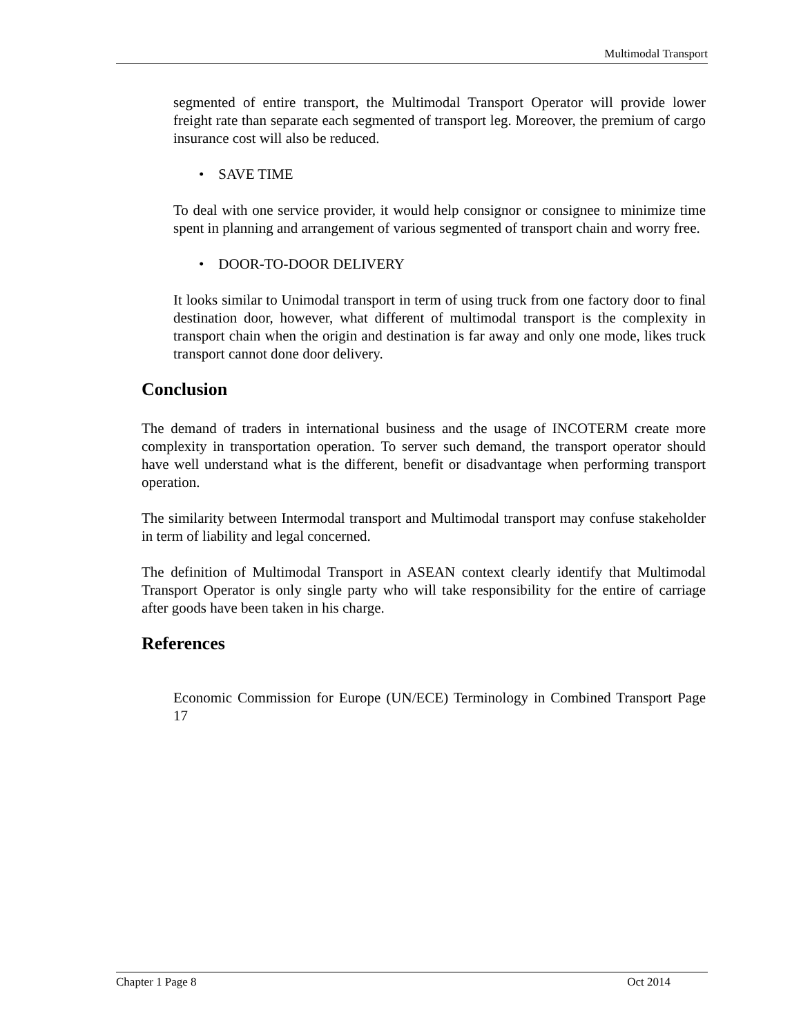Multimodal Transport
segmented of entire transport, the Multimodal Transport Operator will provide lower freight rate than separate each segmented of transport leg. Moreover, the premium of cargo insurance cost will also be reduced.
• SAVE TIME
To deal with one service provider, it would help consignor or consignee to minimize time spent in planning and arrangement of various segmented of transport chain and worry free.
• DOOR-TO-DOOR DELIVERY
It looks similar to Unimodal transport in term of using truck from one factory door to final destination door, however, what different of multimodal transport is the complexity in transport chain when the origin and destination is far away and only one mode, likes truck transport cannot done door delivery.
Conclusion
The demand of traders in international business and the usage of INCOTERM create more complexity in transportation operation. To server such demand, the transport operator should have well understand what is the different, benefit or disadvantage when performing transport operation.
The similarity between Intermodal transport and Multimodal transport may confuse stakeholder in term of liability and legal concerned.
The definition of Multimodal Transport in ASEAN context clearly identify that Multimodal Transport Operator is only single party who will take responsibility for the entire of carriage after goods have been taken in his charge.
References
Economic Commission for Europe (UN/ECE) Terminology in Combined Transport Page 17
Chapter 1 Page 8 Oct 2014